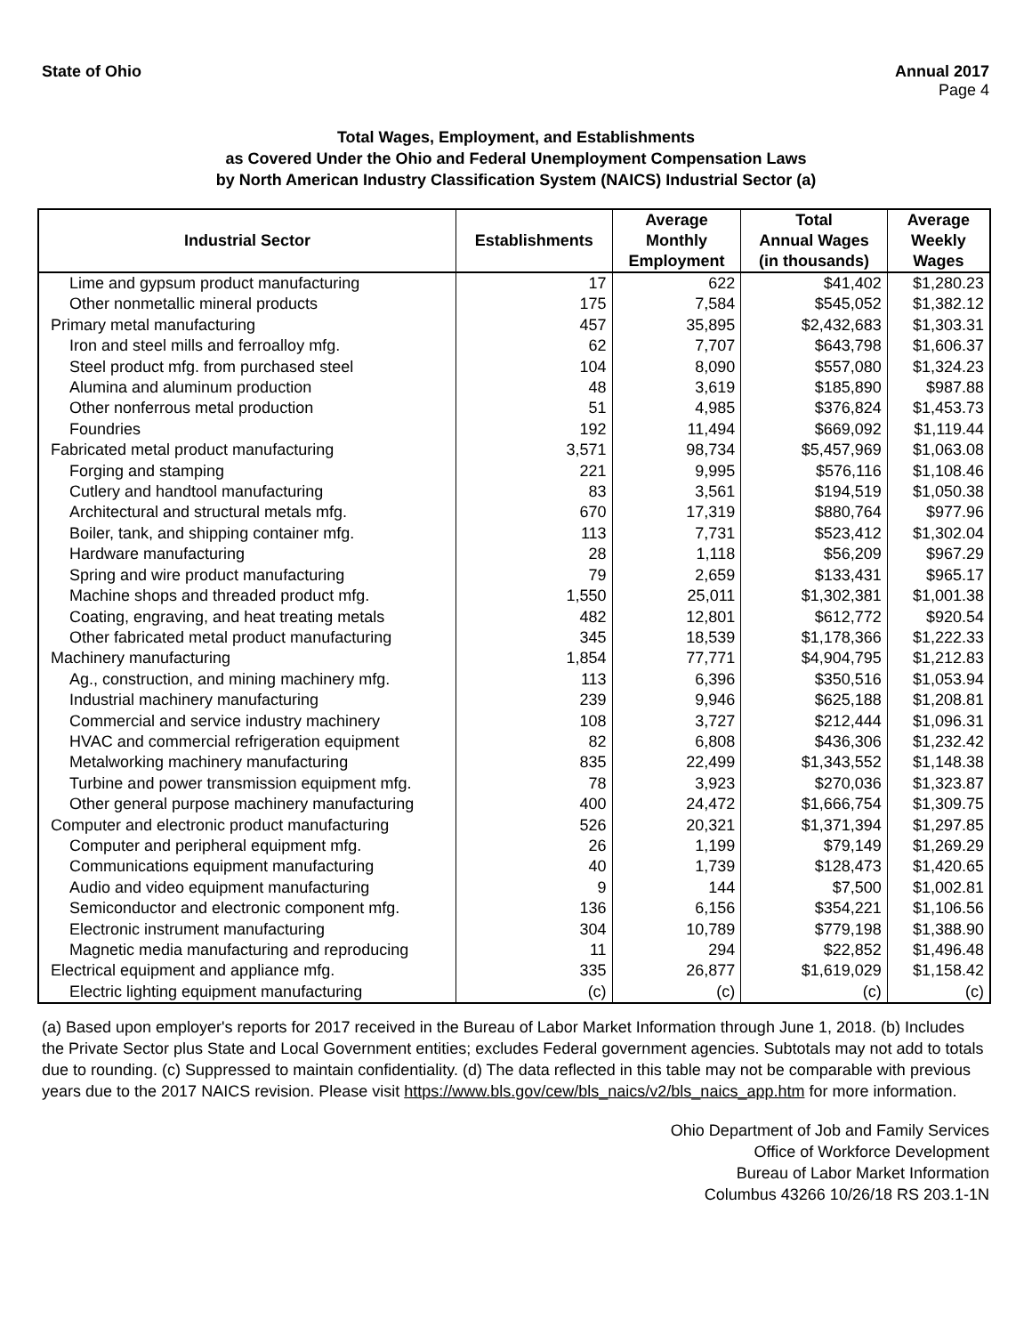State of Ohio Annual 2017
Page 4
Total Wages, Employment, and Establishments
as Covered Under the Ohio and Federal Unemployment Compensation Laws
by North American Industry Classification System (NAICS) Industrial Sector (a)
| Industrial Sector | Establishments | Average Monthly Employment | Total Annual Wages (in thousands) | Average Weekly Wages |
| --- | --- | --- | --- | --- |
| Lime and gypsum product manufacturing | 17 | 622 | $41,402 | $1,280.23 |
| Other nonmetallic mineral products | 175 | 7,584 | $545,052 | $1,382.12 |
| Primary metal manufacturing | 457 | 35,895 | $2,432,683 | $1,303.31 |
| Iron and steel mills and ferroalloy mfg. | 62 | 7,707 | $643,798 | $1,606.37 |
| Steel product mfg. from purchased steel | 104 | 8,090 | $557,080 | $1,324.23 |
| Alumina and aluminum production | 48 | 3,619 | $185,890 | $987.88 |
| Other nonferrous metal production | 51 | 4,985 | $376,824 | $1,453.73 |
| Foundries | 192 | 11,494 | $669,092 | $1,119.44 |
| Fabricated metal product manufacturing | 3,571 | 98,734 | $5,457,969 | $1,063.08 |
| Forging and stamping | 221 | 9,995 | $576,116 | $1,108.46 |
| Cutlery and handtool manufacturing | 83 | 3,561 | $194,519 | $1,050.38 |
| Architectural and structural metals mfg. | 670 | 17,319 | $880,764 | $977.96 |
| Boiler, tank, and shipping container mfg. | 113 | 7,731 | $523,412 | $1,302.04 |
| Hardware manufacturing | 28 | 1,118 | $56,209 | $967.29 |
| Spring and wire product manufacturing | 79 | 2,659 | $133,431 | $965.17 |
| Machine shops and threaded product mfg. | 1,550 | 25,011 | $1,302,381 | $1,001.38 |
| Coating, engraving, and heat treating metals | 482 | 12,801 | $612,772 | $920.54 |
| Other fabricated metal product manufacturing | 345 | 18,539 | $1,178,366 | $1,222.33 |
| Machinery manufacturing | 1,854 | 77,771 | $4,904,795 | $1,212.83 |
| Ag., construction, and mining machinery mfg. | 113 | 6,396 | $350,516 | $1,053.94 |
| Industrial machinery manufacturing | 239 | 9,946 | $625,188 | $1,208.81 |
| Commercial and service industry machinery | 108 | 3,727 | $212,444 | $1,096.31 |
| HVAC and commercial refrigeration equipment | 82 | 6,808 | $436,306 | $1,232.42 |
| Metalworking machinery manufacturing | 835 | 22,499 | $1,343,552 | $1,148.38 |
| Turbine and power transmission equipment mfg. | 78 | 3,923 | $270,036 | $1,323.87 |
| Other general purpose machinery manufacturing | 400 | 24,472 | $1,666,754 | $1,309.75 |
| Computer and electronic product manufacturing | 526 | 20,321 | $1,371,394 | $1,297.85 |
| Computer and peripheral equipment mfg. | 26 | 1,199 | $79,149 | $1,269.29 |
| Communications equipment manufacturing | 40 | 1,739 | $128,473 | $1,420.65 |
| Audio and video equipment manufacturing | 9 | 144 | $7,500 | $1,002.81 |
| Semiconductor and electronic component mfg. | 136 | 6,156 | $354,221 | $1,106.56 |
| Electronic instrument manufacturing | 304 | 10,789 | $779,198 | $1,388.90 |
| Magnetic media manufacturing and reproducing | 11 | 294 | $22,852 | $1,496.48 |
| Electrical equipment and appliance mfg. | 335 | 26,877 | $1,619,029 | $1,158.42 |
| Electric lighting equipment manufacturing | (c) | (c) | (c) | (c) |
(a) Based upon employer's reports for 2017 received in the Bureau of Labor Market Information through June 1, 2018. (b) Includes the Private Sector plus State and Local Government entities; excludes Federal government agencies. Subtotals may not add to totals due to rounding. (c) Suppressed to maintain confidentiality. (d) The data reflected in this table may not be comparable with previous years due to the 2017 NAICS revision. Please visit https://www.bls.gov/cew/bls_naics/v2/bls_naics_app.htm for more information.
Ohio Department of Job and Family Services
Office of Workforce Development
Bureau of Labor Market Information
Columbus 43266 10/26/18 RS 203.1-1N